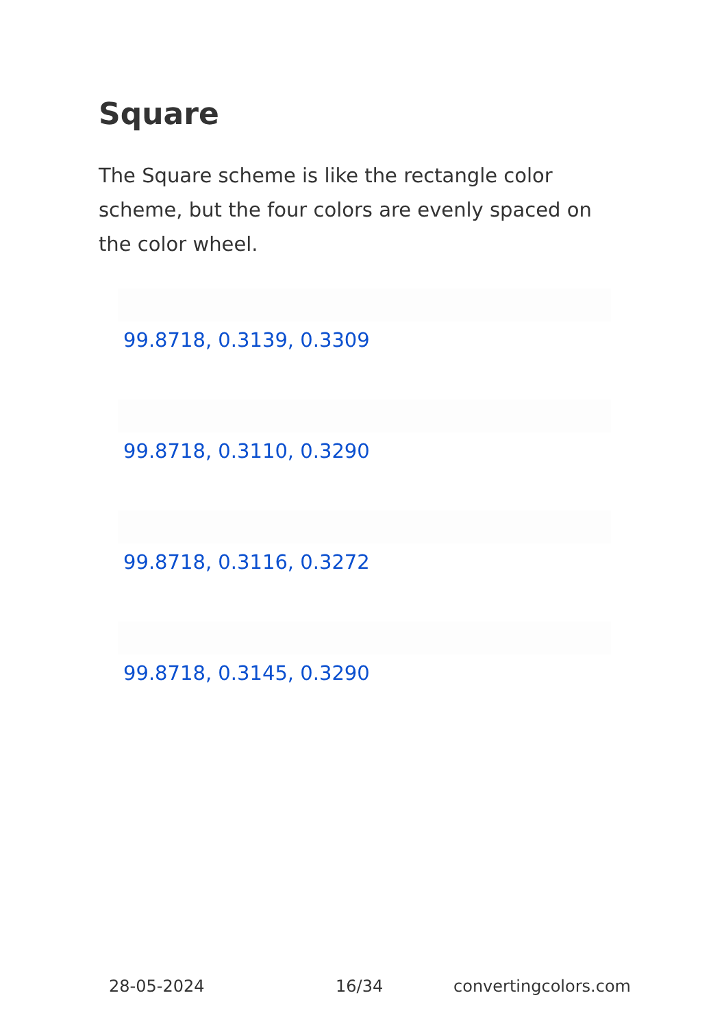Square
The Square scheme is like the rectangle color scheme, but the four colors are evenly spaced on the color wheel.
99.8718, 0.3139, 0.3309
99.8718, 0.3110, 0.3290
99.8718, 0.3116, 0.3272
99.8718, 0.3145, 0.3290
28-05-2024 16/34 convertingcolors.com